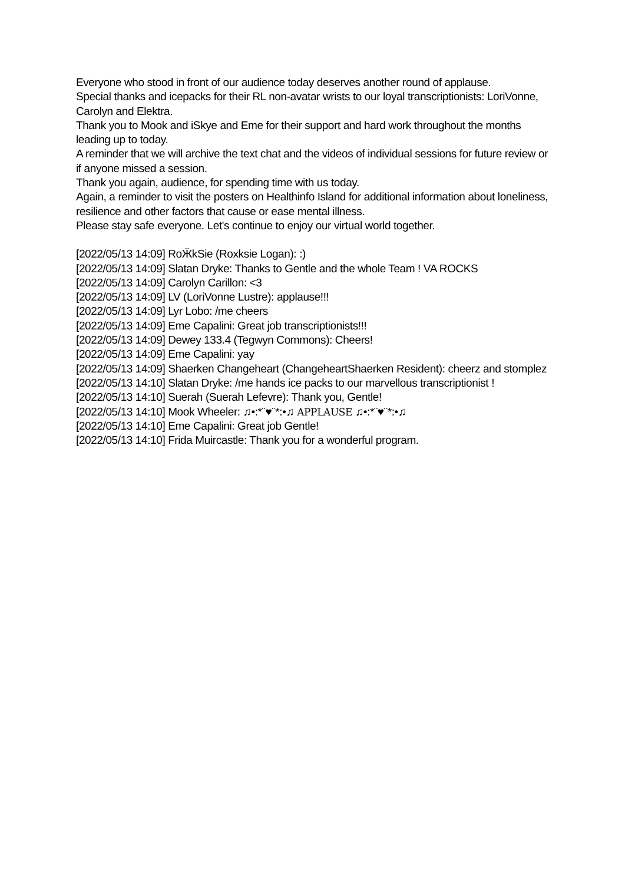Everyone who stood in front of our audience today deserves another round of applause.
Special thanks and icepacks for their RL non-avatar wrists to our loyal transcriptionists: LoriVonne, Carolyn and Elektra.
Thank you to Mook and iSkye and Eme for their support and hard work throughout the months leading up to today.
A reminder that we will archive the text chat and the videos of individual sessions for future review or if anyone missed a session.
Thank you again, audience, for spending time with us today.
Again, a reminder to visit the posters on Healthinfo Island for additional information about loneliness, resilience and other factors that cause or ease mental illness.
Please stay safe everyone. Let's continue to enjoy our virtual world together.
[2022/05/13 14:09] RoӜkSie (Roxksie Logan): :)
[2022/05/13 14:09] Slatan Dryke: Thanks to Gentle and the whole Team ! VA ROCKS
[2022/05/13 14:09] Carolyn Carillon: <3
[2022/05/13 14:09] LV (LoriVonne Lustre): applause!!!
[2022/05/13 14:09] Lyr Lobo: /me cheers
[2022/05/13 14:09] Eme Capalini: Great job transcriptionists!!!
[2022/05/13 14:09] Dewey 133.4 (Tegwyn Commons): Cheers!
[2022/05/13 14:09] Eme Capalini: yay
[2022/05/13 14:09] Shaerken Changeheart (ChangeheartShaerken Resident): cheerz and stomplez
[2022/05/13 14:10] Slatan Dryke: /me hands ice packs to our marvellous transcriptionist !
[2022/05/13 14:10] Suerah (Suerah Lefevre): Thank you, Gentle!
[2022/05/13 14:10] Mook Wheeler: ♫•:*¨♥¨*:•♫ APPLAUSE ♫•:*¨♥¨*:•♫
[2022/05/13 14:10] Eme Capalini: Great job Gentle!
[2022/05/13 14:10] Frida Muircastle: Thank you for a wonderful program.